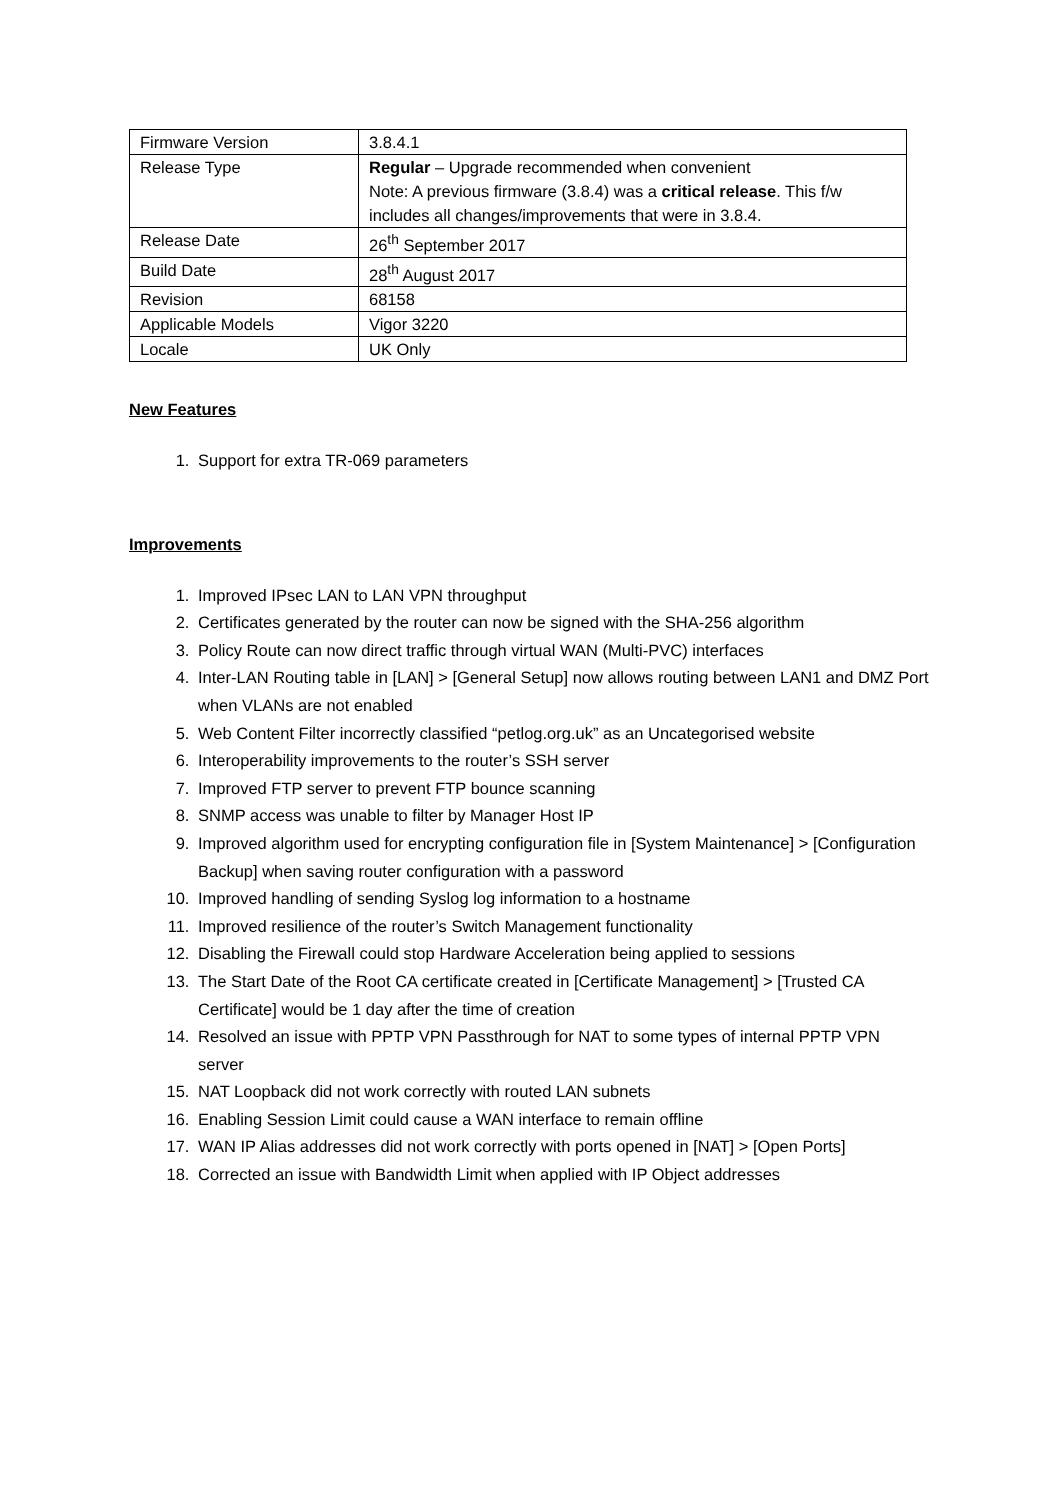| Firmware Version | 3.8.4.1 |
| Release Type | Regular – Upgrade recommended when convenient Note: A previous firmware (3.8.4) was a critical release . This f/w includes all changes/improvements that were in 3.8.4. |
| Release Date | 26<sup>th</sup> September 2017 |
| Build Date | 28<sup>th</sup> August 2017 |
| Revision | 68158 |
| Applicable Models | Vigor 3220 |
| Locale | UK Only |
New Features
1. Support for extra TR-069 parameters
Improvements
1. Improved IPsec LAN to LAN VPN throughput
2. Certificates generated by the router can now be signed with the SHA-256 algorithm
3. Policy Route can now direct traffic through virtual WAN (Multi-PVC) interfaces
4. Inter-LAN Routing table in [LAN] > [General Setup] now allows routing between LAN1 and DMZ Port when VLANs are not enabled
5. Web Content Filter incorrectly classified “petlog.org.uk” as an Uncategorised website
6. Interoperability improvements to the router’s SSH server
7. Improved FTP server to prevent FTP bounce scanning
8. SNMP access was unable to filter by Manager Host IP
9. Improved algorithm used for encrypting configuration file in [System Maintenance] > [Configuration Backup] when saving router configuration with a password
10. Improved handling of sending Syslog log information to a hostname
11. Improved resilience of the router’s Switch Management functionality
12. Disabling the Firewall could stop Hardware Acceleration being applied to sessions
13. The Start Date of the Root CA certificate created in [Certificate Management] > [Trusted CA Certificate] would be 1 day after the time of creation
14. Resolved an issue with PPTP VPN Passthrough for NAT to some types of internal PPTP VPN server
15. NAT Loopback did not work correctly with routed LAN subnets
16. Enabling Session Limit could cause a WAN interface to remain offline
17. WAN IP Alias addresses did not work correctly with ports opened in [NAT] > [Open Ports]
18. Corrected an issue with Bandwidth Limit when applied with IP Object addresses